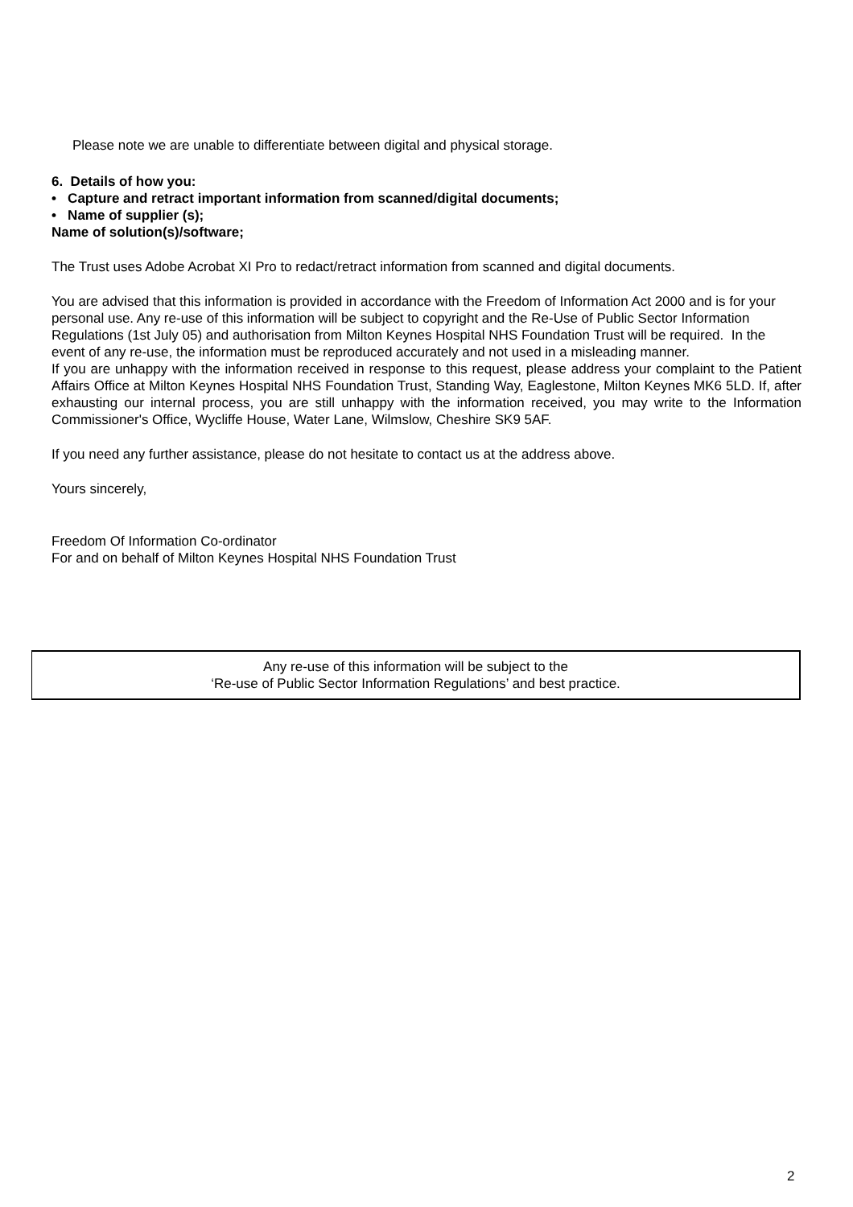Please note we are unable to differentiate between digital and physical storage.
6. Details of how you:
• Capture and retract important information from scanned/digital documents;
• Name of supplier (s);
Name of solution(s)/software;
The Trust uses Adobe Acrobat XI Pro to redact/retract information from scanned and digital documents.
You are advised that this information is provided in accordance with the Freedom of Information Act 2000 and is for your personal use. Any re-use of this information will be subject to copyright and the Re-Use of Public Sector Information Regulations (1st July 05) and authorisation from Milton Keynes Hospital NHS Foundation Trust will be required. In the event of any re-use, the information must be reproduced accurately and not used in a misleading manner.
If you are unhappy with the information received in response to this request, please address your complaint to the Patient Affairs Office at Milton Keynes Hospital NHS Foundation Trust, Standing Way, Eaglestone, Milton Keynes MK6 5LD. If, after exhausting our internal process, you are still unhappy with the information received, you may write to the Information Commissioner's Office, Wycliffe House, Water Lane, Wilmslow, Cheshire SK9 5AF.
If you need any further assistance, please do not hesitate to contact us at the address above.
Yours sincerely,
Freedom Of Information Co-ordinator
For and on behalf of Milton Keynes Hospital NHS Foundation Trust
Any re-use of this information will be subject to the
‘Re-use of Public Sector Information Regulations’ and best practice.
2